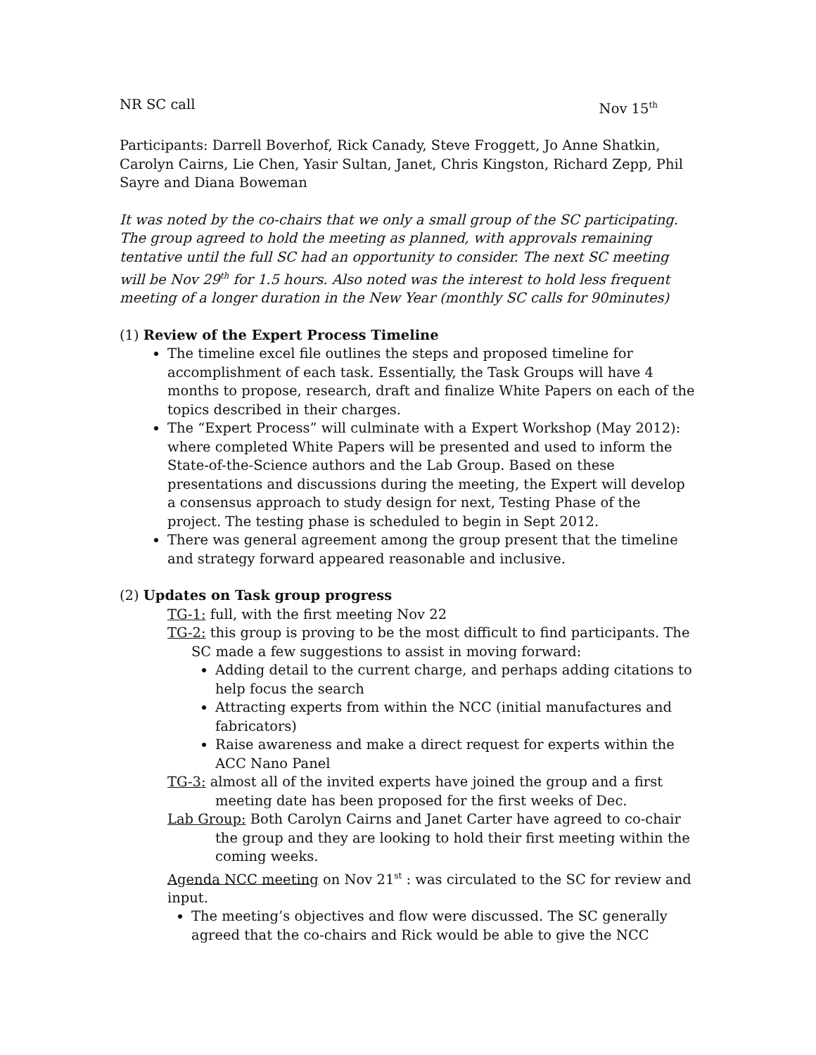NR SC call Nov 15<sup>th</sup>
Participants: Darrell Boverhof, Rick Canady, Steve Froggett, Jo Anne Shatkin, Carolyn Cairns, Lie Chen, Yasir Sultan, Janet, Chris Kingston, Richard Zepp, Phil Sayre and Diana Boweman
It was noted by the co-chairs that we only a small group of the SC participating. The group agreed to hold the meeting as planned, with approvals remaining tentative until the full SC had an opportunity to consider. The next SC meeting will be Nov 29<sup>th</sup> for 1.5 hours. Also noted was the interest to hold less frequent meeting of a longer duration in the New Year (monthly SC calls for 90minutes)
(1) Review of the Expert Process Timeline
The timeline excel file outlines the steps and proposed timeline for accomplishment of each task. Essentially, the Task Groups will have 4 months to propose, research, draft and finalize White Papers on each of the topics described in their charges.
The “Expert Process” will culminate with a Expert Workshop (May 2012): where completed White Papers will be presented and used to inform the State-of-the-Science authors and the Lab Group. Based on these presentations and discussions during the meeting, the Expert will develop a consensus approach to study design for next, Testing Phase of the project. The testing phase is scheduled to begin in Sept 2012.
There was general agreement among the group present that the timeline and strategy forward appeared reasonable and inclusive.
(2) Updates on Task group progress
TG-1: full, with the first meeting Nov 22
TG-2: this group is proving to be the most difficult to find participants. The SC made a few suggestions to assist in moving forward:
Adding detail to the current charge, and perhaps adding citations to help focus the search
Attracting experts from within the NCC (initial manufactures and fabricators)
Raise awareness and make a direct request for experts within the ACC Nano Panel
TG-3: almost all of the invited experts have joined the group and a first meeting date has been proposed for the first weeks of Dec.
Lab Group: Both Carolyn Cairns and Janet Carter have agreed to co-chair the group and they are looking to hold their first meeting within the coming weeks.
Agenda NCC meeting on Nov 21<sup>st</sup> : was circulated to the SC for review and input.
The meeting’s objectives and flow were discussed. The SC generally agreed that the co-chairs and Rick would be able to give the NCC